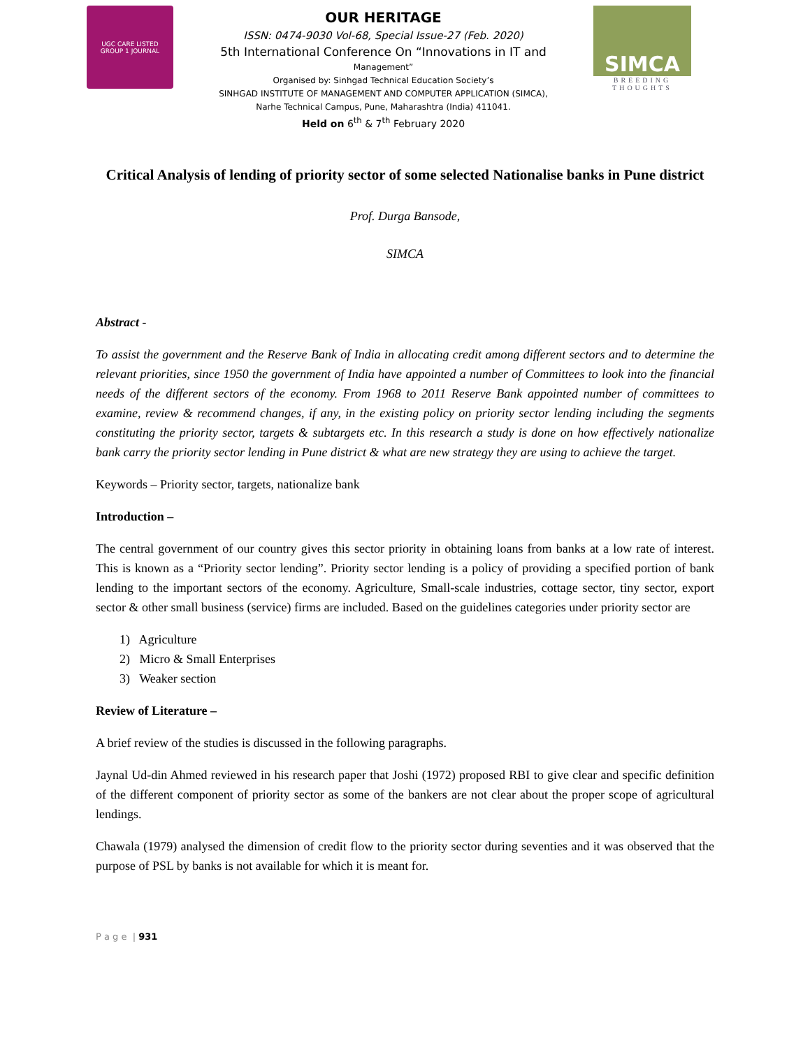UGC CARE LISTED
GROUP 1 JOURNAL
OUR HERITAGE
ISSN: 0474-9030 Vol-68, Special Issue-27 (Feb. 2020)
5th International Conference On “Innovations in IT and
Management”
Organised by: Sinhgad Technical Education Society’s
SINHGAD INSTITUTE OF MANAGEMENT AND COMPUTER APPLICATION (SIMCA),
Narhe Technical Campus, Pune, Maharashtra (India) 411041.
Held on 6<sup>th</sup> & 7<sup>th</sup> February 2020
SIMCA
BREEDING THOUGHTS
Critical Analysis of lending of priority sector of some selected Nationalise banks in Pune district
Prof. Durga Bansode,
SIMCA
Abstract -
To assist the government and the Reserve Bank of India in allocating credit among different sectors and to determine the relevant priorities, since 1950 the government of India have appointed a number of Committees to look into the financial needs of the different sectors of the economy. From 1968 to 2011 Reserve Bank appointed number of committees to examine, review & recommend changes, if any, in the existing policy on priority sector lending including the segments constituting the priority sector, targets & subtargets etc. In this research a study is done on how effectively nationalize bank carry the priority sector lending in Pune district & what are new strategy they are using to achieve the target.
Keywords – Priority sector, targets, nationalize bank
Introduction –
The central government of our country gives this sector priority in obtaining loans from banks at a low rate of interest. This is known as a “Priority sector lending”. Priority sector lending is a policy of providing a specified portion of bank lending to the important sectors of the economy. Agriculture, Small-scale industries, cottage sector, tiny sector, export sector & other small business (service) firms are included. Based on the guidelines categories under priority sector are
1) Agriculture
2) Micro & Small Enterprises
3) Weaker section
Review of Literature –
A brief review of the studies is discussed in the following paragraphs.
Jaynal Ud-din Ahmed reviewed in his research paper that Joshi (1972) proposed RBI to give clear and specific definition of the different component of priority sector as some of the bankers are not clear about the proper scope of agricultural lendings.
Chawala (1979) analysed the dimension of credit flow to the priority sector during seventies and it was observed that the purpose of PSL by banks is not available for which it is meant for.
P a g e | 931